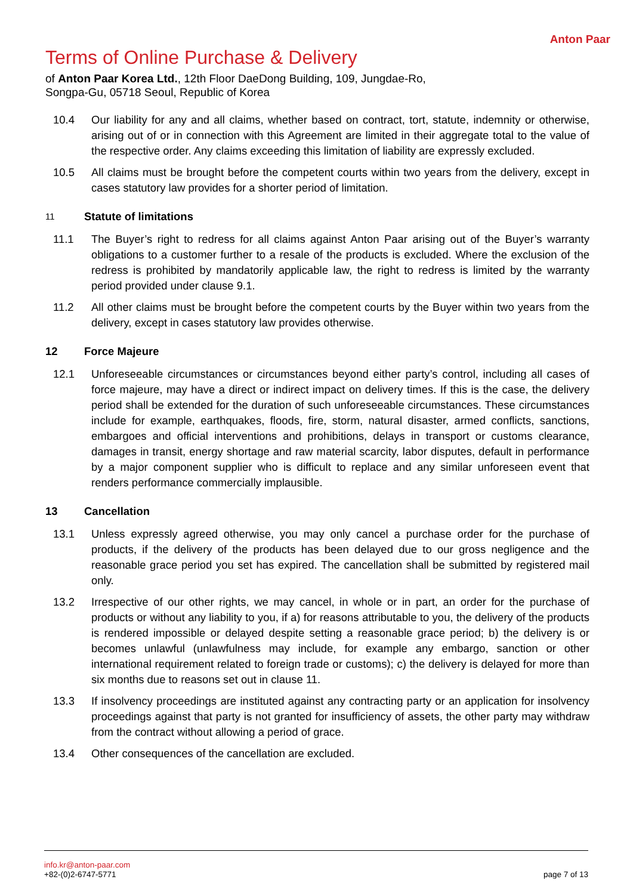Anton Paar
Terms of Online Purchase & Delivery
of Anton Paar Korea Ltd., 12th Floor DaeDong Building, 109, Jungdae-Ro, Songpa-Gu, 05718 Seoul, Republic of Korea
10.4 Our liability for any and all claims, whether based on contract, tort, statute, indemnity or otherwise, arising out of or in connection with this Agreement are limited in their aggregate total to the value of the respective order. Any claims exceeding this limitation of liability are expressly excluded.
10.5 All claims must be brought before the competent courts within two years from the delivery, except in cases statutory law provides for a shorter period of limitation.
11 Statute of limitations
11.1 The Buyer’s right to redress for all claims against Anton Paar arising out of the Buyer’s warranty obligations to a customer further to a resale of the products is excluded. Where the exclusion of the redress is prohibited by mandatorily applicable law, the right to redress is limited by the warranty period provided under clause 9.1.
11.2 All other claims must be brought before the competent courts by the Buyer within two years from the delivery, except in cases statutory law provides otherwise.
12 Force Majeure
12.1 Unforeseeable circumstances or circumstances beyond either party’s control, including all cases of force majeure, may have a direct or indirect impact on delivery times. If this is the case, the delivery period shall be extended for the duration of such unforeseeable circumstances. These circumstances include for example, earthquakes, floods, fire, storm, natural disaster, armed conflicts, sanctions, embargoes and official interventions and prohibitions, delays in transport or customs clearance, damages in transit, energy shortage and raw material scarcity, labor disputes, default in performance by a major component supplier who is difficult to replace and any similar unforeseen event that renders performance commercially implausible.
13 Cancellation
13.1 Unless expressly agreed otherwise, you may only cancel a purchase order for the purchase of products, if the delivery of the products has been delayed due to our gross negligence and the reasonable grace period you set has expired. The cancellation shall be submitted by registered mail only.
13.2 Irrespective of our other rights, we may cancel, in whole or in part, an order for the purchase of products or without any liability to you, if a) for reasons attributable to you, the delivery of the products is rendered impossible or delayed despite setting a reasonable grace period; b) the delivery is or becomes unlawful (unlawfulness may include, for example any embargo, sanction or other international requirement related to foreign trade or customs); c) the delivery is delayed for more than six months due to reasons set out in clause 11.
13.3 If insolvency proceedings are instituted against any contracting party or an application for insolvency proceedings against that party is not granted for insufficiency of assets, the other party may withdraw from the contract without allowing a period of grace.
13.4 Other consequences of the cancellation are excluded.
info.kr@anton-paar.com
+82-(0)2-6747-5771
page 7 of 13